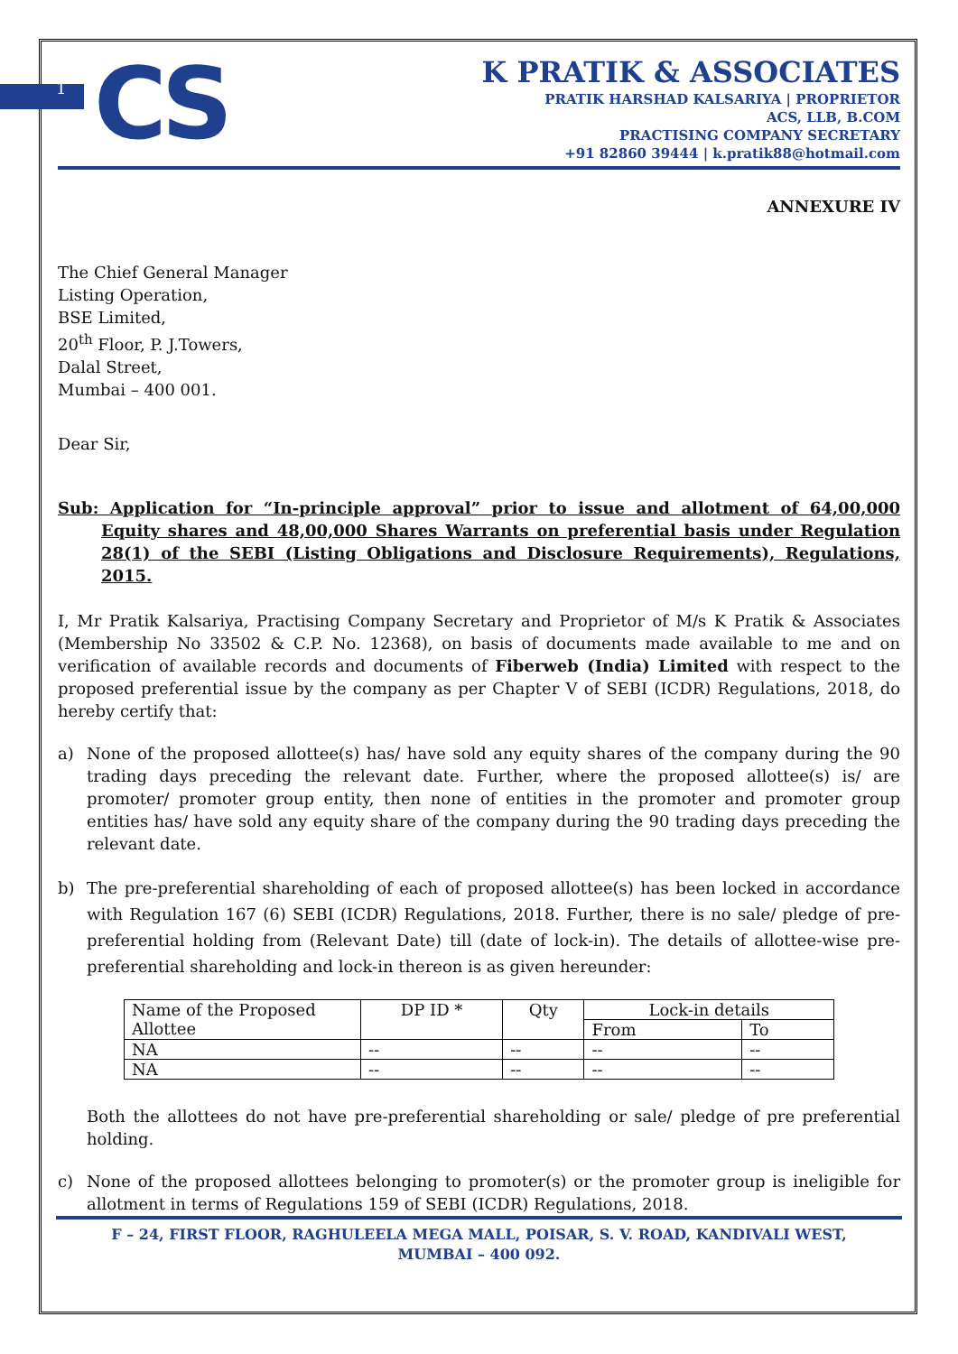1
CS
K PRATIK & ASSOCIATES
PRATIK HARSHAD KALSARIYA | PROPRIETOR
ACS, LLB, B.COM
PRACTISING COMPANY SECRETARY
+91 82860 39444 | k.pratik88@hotmail.com
ANNEXURE IV
The Chief General Manager
Listing Operation,
BSE Limited,
20<sup>th</sup> Floor, P. J.Towers,
Dalal Street,
Mumbai – 400 001.
Dear Sir,
Sub: Application for “In-principle approval” prior to issue and allotment of 64,00,000 Equity shares and 48,00,000 Shares Warrants on preferential basis under Regulation 28(1) of the SEBI (Listing Obligations and Disclosure Requirements), Regulations, 2015.
I, Mr Pratik Kalsariya, Practising Company Secretary and Proprietor of M/s K Pratik & Associates (Membership No 33502 & C.P. No. 12368), on basis of documents made available to me and on verification of available records and documents of Fiberweb (India) Limited with respect to the proposed preferential issue by the company as per Chapter V of SEBI (ICDR) Regulations, 2018, do hereby certify that:
a) None of the proposed allottee(s) has/ have sold any equity shares of the company during the 90 trading days preceding the relevant date. Further, where the proposed allottee(s) is/ are promoter/ promoter group entity, then none of entities in the promoter and promoter group entities has/ have sold any equity share of the company during the 90 trading days preceding the relevant date.
b) The pre-preferential shareholding of each of proposed allottee(s) has been locked in accordance with Regulation 167 (6) SEBI (ICDR) Regulations, 2018. Further, there is no sale/ pledge of pre-preferential holding from (Relevant Date) till (date of lock-in). The details of allottee-wise pre-preferential shareholding and lock-in thereon is as given hereunder:
| Name of the Proposed Allottee | DP ID * | Qty | Lock-in details | |
| | | | From | To |
| NA | -- | -- | -- | -- |
| NA | -- | -- | -- | -- |
Both the allottees do not have pre-preferential shareholding or sale/ pledge of pre preferential holding.
c) None of the proposed allottees belonging to promoter(s) or the promoter group is ineligible for allotment in terms of Regulations 159 of SEBI (ICDR) Regulations, 2018.
F – 24, FIRST FLOOR, RAGHULEELA MEGA MALL, POISAR, S. V. ROAD, KANDIVALI WEST,
MUMBAI – 400 092.